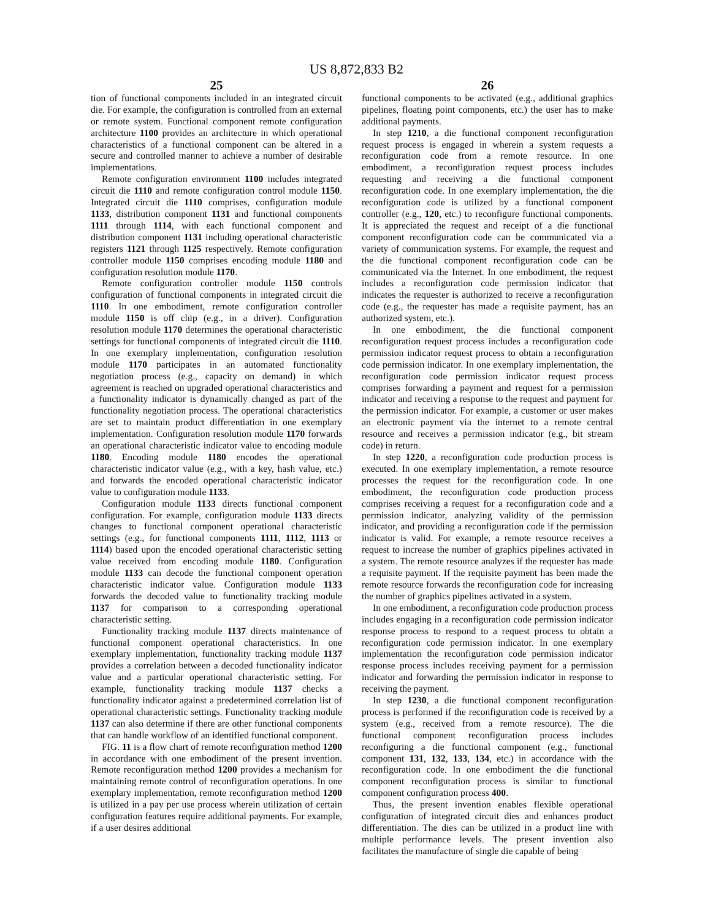US 8,872,833 B2
25
tion of functional components included in an integrated circuit die. For example, the configuration is controlled from an external or remote system. Functional component remote configuration architecture 1100 provides an architecture in which operational characteristics of a functional component can be altered in a secure and controlled manner to achieve a number of desirable implementations.
Remote configuration environment 1100 includes integrated circuit die 1110 and remote configuration control module 1150. Integrated circuit die 1110 comprises, configuration module 1133, distribution component 1131 and functional components 1111 through 1114, with each functional component and distribution component 1131 including operational characteristic registers 1121 through 1125 respectively. Remote configuration controller module 1150 comprises encoding module 1180 and configuration resolution module 1170.
Remote configuration controller module 1150 controls configuration of functional components in integrated circuit die 1110. In one embodiment, remote configuration controller module 1150 is off chip (e.g., in a driver). Configuration resolution module 1170 determines the operational characteristic settings for functional components of integrated circuit die 1110. In one exemplary implementation, configuration resolution module 1170 participates in an automated functionality negotiation process (e.g., capacity on demand) in which agreement is reached on upgraded operational characteristics and a functionality indicator is dynamically changed as part of the functionality negotiation process. The operational characteristics are set to maintain product differentiation in one exemplary implementation. Configuration resolution module 1170 forwards an operational characteristic indicator value to encoding module 1180. Encoding module 1180 encodes the operational characteristic indicator value (e.g., with a key, hash value, etc.) and forwards the encoded operational characteristic indicator value to configuration module 1133.
Configuration module 1133 directs functional component configuration. For example, configuration module 1133 directs changes to functional component operational characteristic settings (e.g., for functional components 1111, 1112, 1113 or 1114) based upon the encoded operational characteristic setting value received from encoding module 1180. Configuration module 1133 can decode the functional component operation characteristic indicator value. Configuration module 1133 forwards the decoded value to functionality tracking module 1137 for comparison to a corresponding operational characteristic setting.
Functionality tracking module 1137 directs maintenance of functional component operational characteristics. In one exemplary implementation, functionality tracking module 1137 provides a correlation between a decoded functionality indicator value and a particular operational characteristic setting. For example, functionality tracking module 1137 checks a functionality indicator against a predetermined correlation list of operational characteristic settings. Functionality tracking module 1137 can also determine if there are other functional components that can handle workflow of an identified functional component.
FIG. 11 is a flow chart of remote reconfiguration method 1200 in accordance with one embodiment of the present invention. Remote reconfiguration method 1200 provides a mechanism for maintaining remote control of reconfiguration operations. In one exemplary implementation, remote reconfiguration method 1200 is utilized in a pay per use process wherein utilization of certain configuration features require additional payments. For example, if a user desires additional
26
functional components to be activated (e.g., additional graphics pipelines, floating point components, etc.) the user has to make additional payments.
In step 1210, a die functional component reconfiguration request process is engaged in wherein a system requests a reconfiguration code from a remote resource. In one embodiment, a reconfiguration request process includes requesting and receiving a die functional component reconfiguration code. In one exemplary implementation, the die reconfiguration code is utilized by a functional component controller (e.g., 120, etc.) to reconfigure functional components. It is appreciated the request and receipt of a die functional component reconfiguration code can be communicated via a variety of communication systems. For example, the request and the die functional component reconfiguration code can be communicated via the Internet. In one embodiment, the request includes a reconfiguration code permission indicator that indicates the requester is authorized to receive a reconfiguration code (e.g., the requester has made a requisite payment, has an authorized system, etc.).
In one embodiment, the die functional component reconfiguration request process includes a reconfiguration code permission indicator request process to obtain a reconfiguration code permission indicator. In one exemplary implementation, the reconfiguration code permission indicator request process comprises forwarding a payment and request for a permission indicator and receiving a response to the request and payment for the permission indicator. For example, a customer or user makes an electronic payment via the internet to a remote central resource and receives a permission indicator (e.g., bit stream code) in return.
In step 1220, a reconfiguration code production process is executed. In one exemplary implementation, a remote resource processes the request for the reconfiguration code. In one embodiment, the reconfiguration code production process comprises receiving a request for a reconfiguration code and a permission indicator, analyzing validity of the permission indicator, and providing a reconfiguration code if the permission indicator is valid. For example, a remote resource receives a request to increase the number of graphics pipelines activated in a system. The remote resource analyzes if the requester has made a requisite payment. If the requisite payment has been made the remote resource forwards the reconfiguration code for increasing the number of graphics pipelines activated in a system.
In one embodiment, a reconfiguration code production process includes engaging in a reconfiguration code permission indicator response process to respond to a request process to obtain a reconfiguration code permission indicator. In one exemplary implementation the reconfiguration code permission indicator response process includes receiving payment for a permission indicator and forwarding the permission indicator in response to receiving the payment.
In step 1230, a die functional component reconfiguration process is performed if the reconfiguration code is received by a system (e.g., received from a remote resource). The die functional component reconfiguration process includes reconfiguring a die functional component (e.g., functional component 131, 132, 133, 134, etc.) in accordance with the reconfiguration code. In one embodiment the die functional component reconfiguration process is similar to functional component configuration process 400.
Thus, the present invention enables flexible operational configuration of integrated circuit dies and enhances product differentiation. The dies can be utilized in a product line with multiple performance levels. The present invention also facilitates the manufacture of single die capable of being